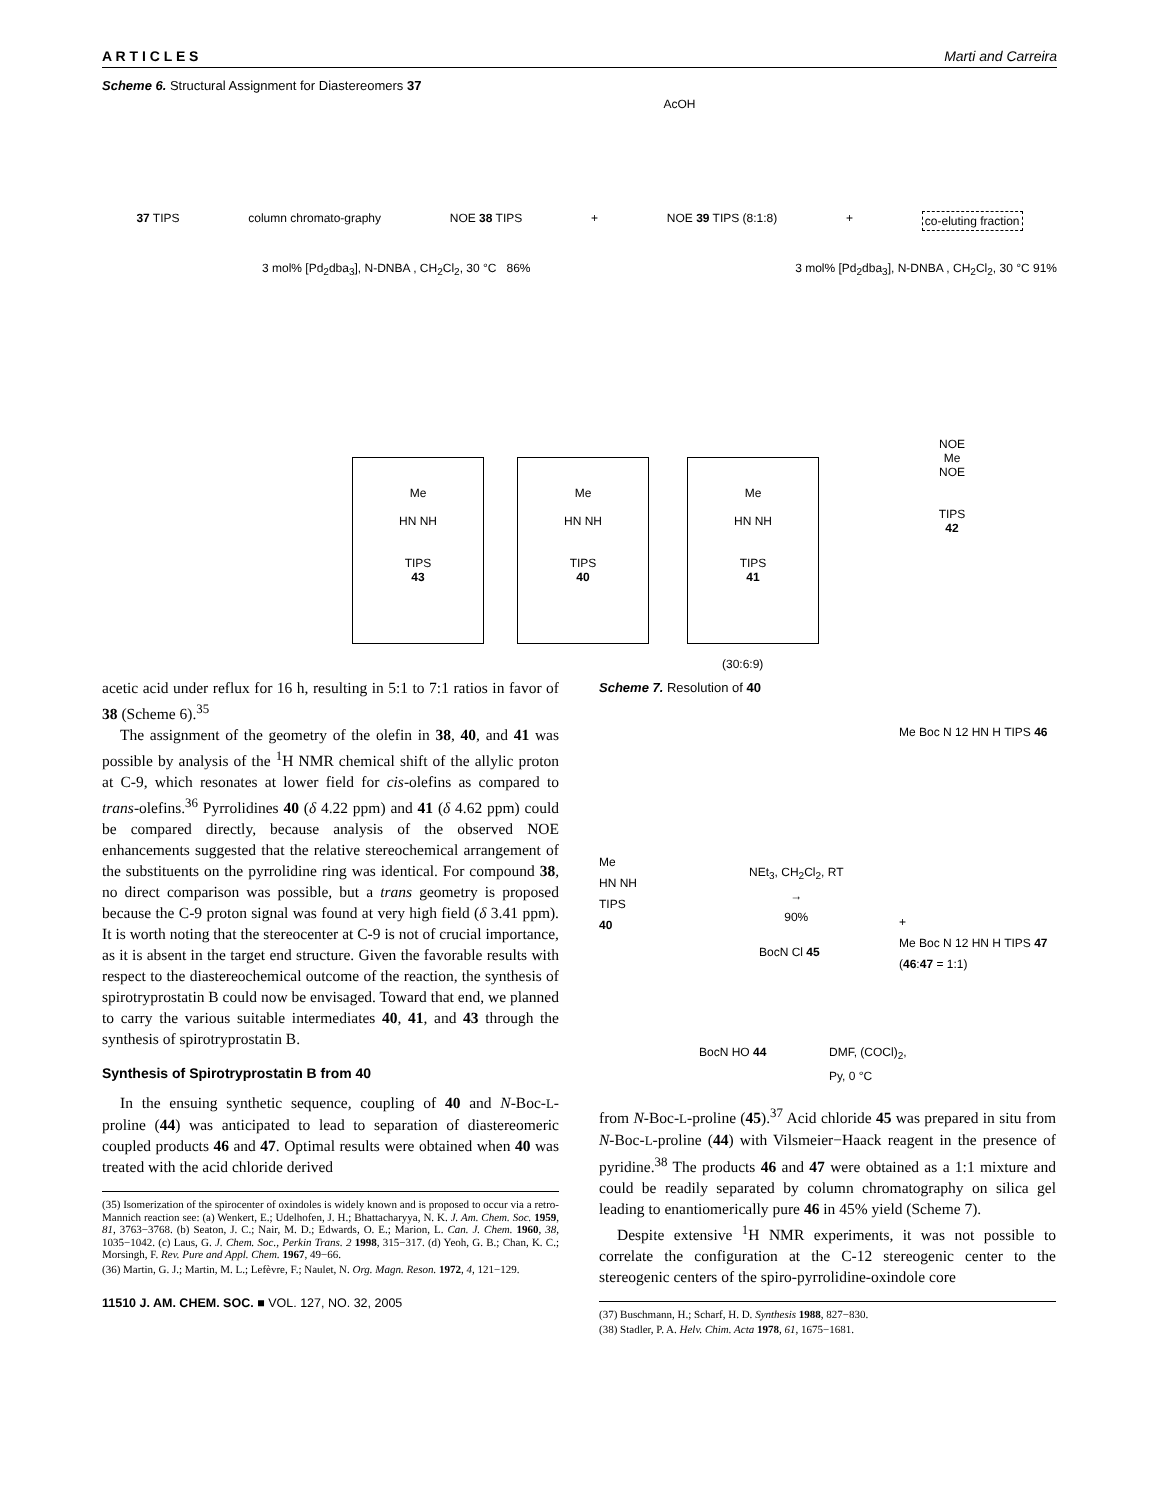A R T I C L E S Marti and Carreira
Scheme 6. Structural Assignment for Diastereomers 37
AcOH
37 TIPS column chromato-graphy NOE 38 TIPS + NOE 39 TIPS (8:1:8) + co-eluting fraction
3 mol% [Pd<sub>2</sub>dba<sub>3</sub>], N-DNBA , CH<sub>2</sub>Cl<sub>2</sub>, 30 °C 86% 3 mol% [Pd<sub>2</sub>dba<sub>3</sub>], N-DNBA , CH<sub>2</sub>Cl<sub>2</sub>, 30 °C 91%
Me
HN NH
TIPS
43
Me
HN NH
TIPS
40
Me
HN NH
TIPS
41
NOE
Me
NOE
TIPS
42
(30:6:9)
acetic acid under reflux for 16 h, resulting in 5:1 to 7:1 ratios in favor of 38 (Scheme 6).<sup>35</sup>
The assignment of the geometry of the olefin in 38, 40, and 41 was possible by analysis of the <sup>1</sup>H NMR chemical shift of the allylic proton at C-9, which resonates at lower field for cis-olefins as compared to trans-olefins.<sup>36</sup> Pyrrolidines 40 (δ 4.22 ppm) and 41 (δ 4.62 ppm) could be compared directly, because analysis of the observed NOE enhancements suggested that the relative stereochemical arrangement of the substituents on the pyrrolidine ring was identical. For compound 38, no direct comparison was possible, but a trans geometry is proposed because the C-9 proton signal was found at very high field (δ 3.41 ppm). It is worth noting that the stereocenter at C-9 is not of crucial importance, as it is absent in the target end structure. Given the favorable results with respect to the diastereochemical outcome of the reaction, the synthesis of spirotryprostatin B could now be envisaged. Toward that end, we planned to carry the various suitable intermediates 40, 41, and 43 through the synthesis of spirotryprostatin B.
Synthesis of Spirotryprostatin B from 40
In the ensuing synthetic sequence, coupling of 40 and N-Boc-L-proline (44) was anticipated to lead to separation of diastereomeric coupled products 46 and 47. Optimal results were obtained when 40 was treated with the acid chloride derived
(35) Isomerization of the spirocenter of oxindoles is widely known and is proposed to occur via a retro-Mannich reaction see: (a) Wenkert, E.; Udelhofen, J. H.; Bhattacharyya, N. K. J. Am. Chem. Soc. 1959, 81, 3763−3768. (b) Seaton, J. C.; Nair, M. D.; Edwards, O. E.; Marion, L. Can. J. Chem. 1960, 38, 1035−1042. (c) Laus, G. J. Chem. Soc., Perkin Trans. 2 1998, 315−317. (d) Yeoh, G. B.; Chan, K. C.; Morsingh, F. Rev. Pure and Appl. Chem. 1967, 49−66.
(36) Martin, G. J.; Martin, M. L.; Lefèvre, F.; Naulet, N. Org. Magn. Reson. 1972, 4, 121−129.
11510 J. AM. CHEM. SOC. ■ VOL. 127, NO. 32, 2005
Scheme 7. Resolution of 40
Me
HN NH
TIPS
40
NEt<sub>3</sub>, CH<sub>2</sub>Cl<sub>2</sub>, RT
→
90%
BocN Cl 45
BocN HO 44
DMF, (COCl)<sub>2</sub>,
Py, 0 °C
Me Boc N 12 HN H TIPS 46
+
Me Boc N 12 HN H TIPS 47
(46:47 = 1:1)
from N-Boc-L-proline (45).<sup>37</sup> Acid chloride 45 was prepared in situ from N-Boc-L-proline (44) with Vilsmeier−Haack reagent in the presence of pyridine.<sup>38</sup> The products 46 and 47 were obtained as a 1:1 mixture and could be readily separated by column chromatography on silica gel leading to enantiomerically pure 46 in 45% yield (Scheme 7).
Despite extensive <sup>1</sup>H NMR experiments, it was not possible to correlate the configuration at the C-12 stereogenic center to the stereogenic centers of the spiro-pyrrolidine-oxindole core
(37) Buschmann, H.; Scharf, H. D. Synthesis 1988, 827−830.
(38) Stadler, P. A. Helv. Chim. Acta 1978, 61, 1675−1681.